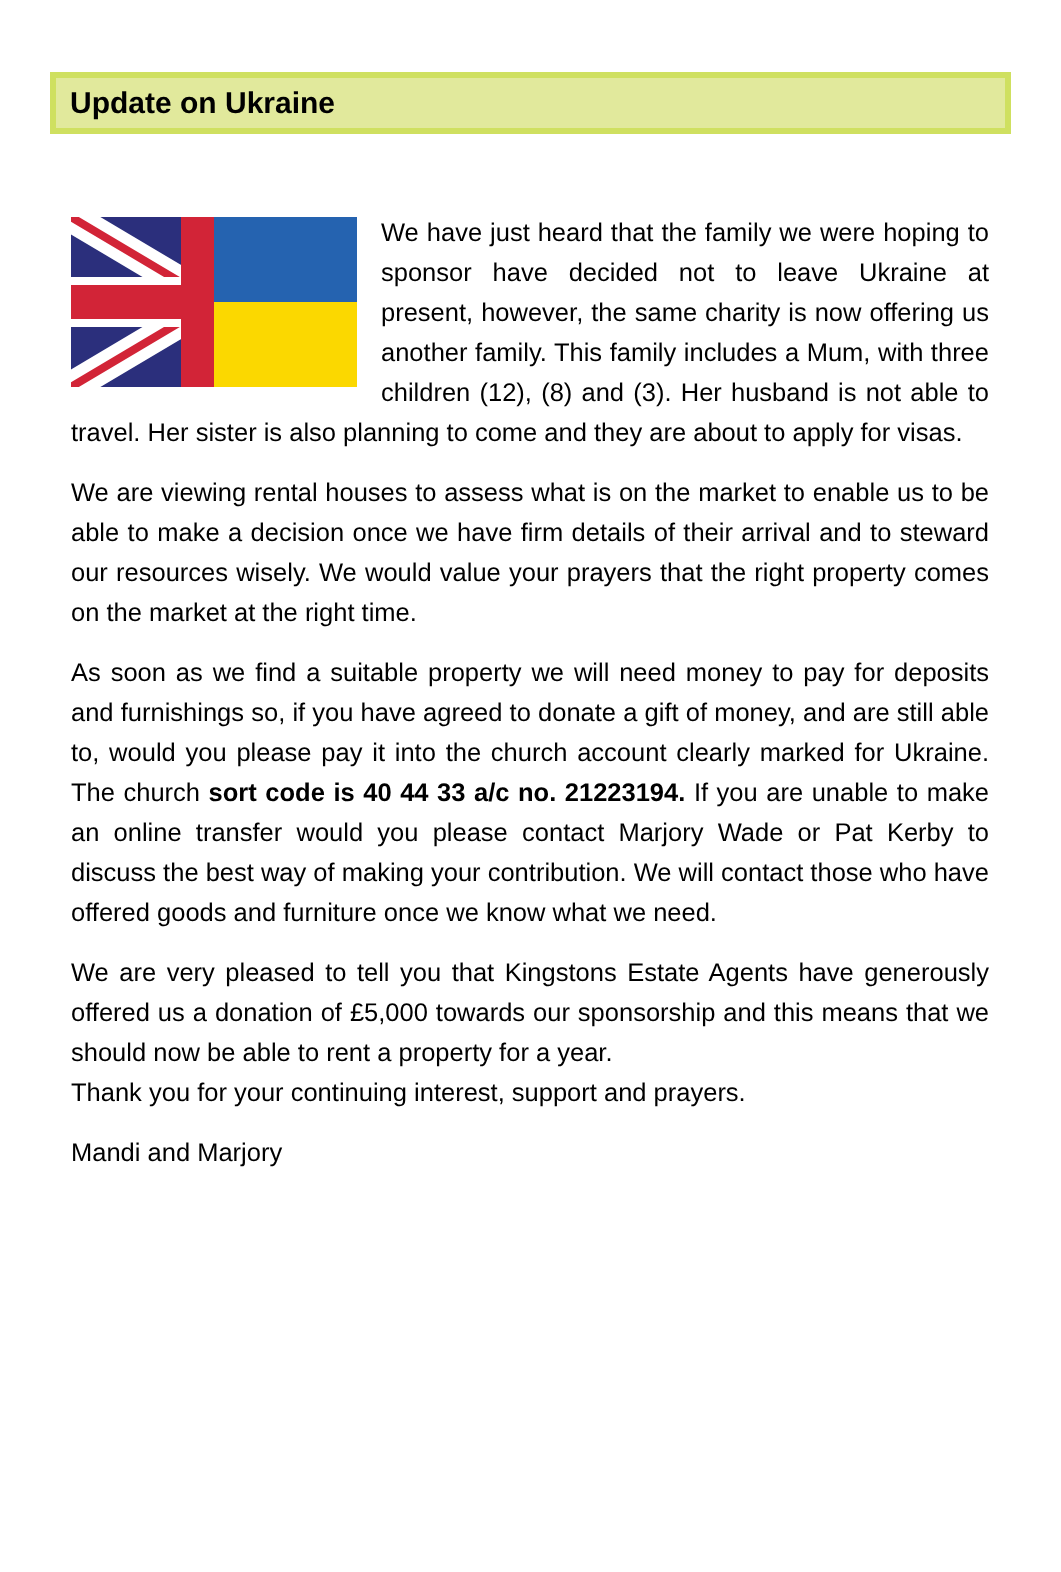Update on Ukraine
We have just heard that the family we were hoping to sponsor have decided not to leave Ukraine at present, however, the same charity is now offering us another family. This family includes a Mum, with three children (12), (8) and (3). Her husband is not able to travel. Her sister is also planning to come and they are about to apply for visas.
We are viewing rental houses to assess what is on the market to enable us to be able to make a decision once we have firm details of their arrival and to steward our resources wisely. We would value your prayers that the right property comes on the market at the right time.
As soon as we find a suitable property we will need money to pay for deposits and furnishings so, if you have agreed to donate a gift of money, and are still able to, would you please pay it into the church account clearly marked for Ukraine. The church sort code is 40 44 33 a/c no. 21223194. If you are unable to make an online transfer would you please contact Marjory Wade or Pat Kerby to discuss the best way of making your contribution. We will contact those who have offered goods and furniture once we know what we need.
We are very pleased to tell you that Kingstons Estate Agents have generously offered us a donation of £5,000 towards our sponsorship and this means that we should now be able to rent a property for a year.
Thank you for your continuing interest, support and prayers.
Mandi and Marjory